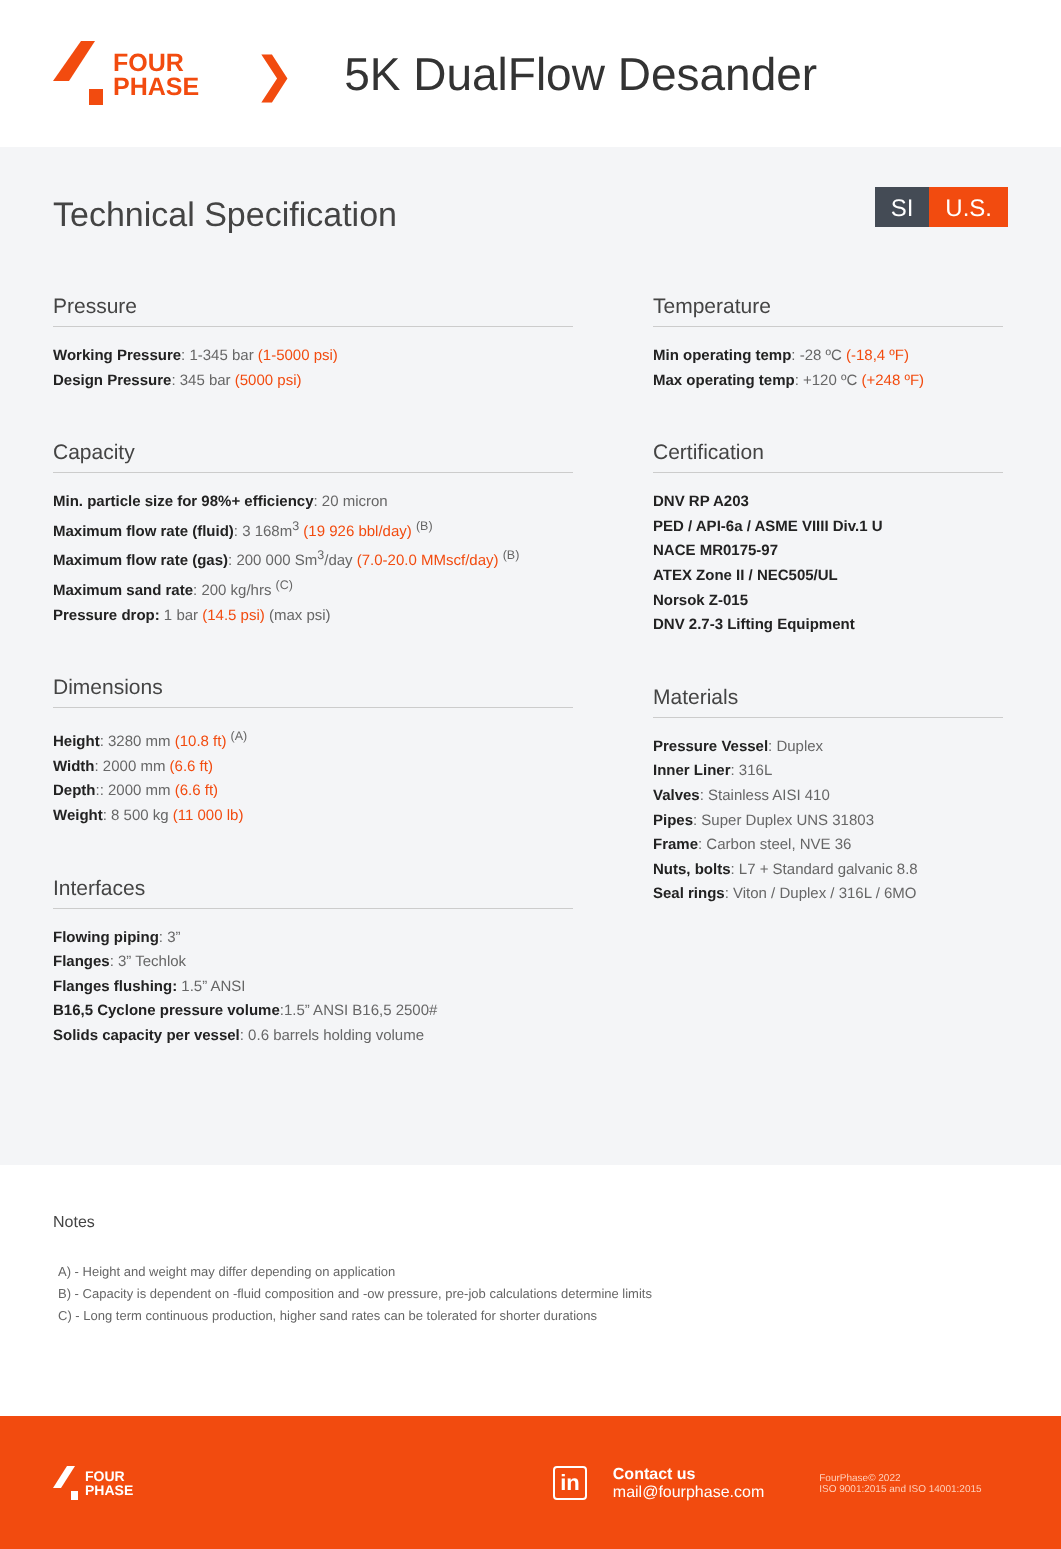FOUR
PHASE
❯ 5K DualFlow Desander
Technical Specification
SI U.S.
Pressure
Working Pressure: 1-345 bar (1-5000 psi)
Design Pressure: 345 bar (5000 psi)
Capacity
Min. particle size for 98%+ efficiency: 20 micron
Maximum flow rate (fluid): 3 168m<sup>3</sup> (19 926 bbl/day) <sup>(B)</sup>
Maximum flow rate (gas): 200 000 Sm<sup>3</sup>/day (7.0-20.0 MMscf/day) <sup>(B)</sup>
Maximum sand rate: 200 kg/hrs <sup>(C)</sup>
Pressure drop: 1 bar (14.5 psi) (max psi)
Dimensions
Height: 3280 mm (10.8 ft) <sup>(A)</sup>
Width: 2000 mm (6.6 ft)
Depth:: 2000 mm (6.6 ft)
Weight: 8 500 kg (11 000 lb)
Interfaces
Flowing piping: 3”
Flanges: 3” Techlok
Flanges flushing: 1.5” ANSI
B16,5 Cyclone pressure volume:1.5” ANSI B16,5 2500#
Solids capacity per vessel: 0.6 barrels holding volume
Temperature
Min operating temp: -28 ºC (-18,4 ºF)
Max operating temp: +120 ºC (+248 ºF)
Certification
DNV RP A203
PED / API-6a / ASME VIIII Div.1 U
NACE MR0175-97
ATEX Zone II / NEC505/UL
Norsok Z-015
DNV 2.7-3 Lifting Equipment
Materials
Pressure Vessel: Duplex
Inner Liner: 316L
Valves: Stainless AISI 410
Pipes: Super Duplex UNS 31803
Frame: Carbon steel, NVE 36
Nuts, bolts: L7 + Standard galvanic 8.8
Seal rings: Viton / Duplex / 316L / 6MO
Notes
A) - Height and weight may differ depending on application
B) - Capacity is dependent on -fluid composition and -ow pressure, pre-job calculations determine limits
C) - Long term continuous production, higher sand rates can be tolerated for shorter durations
FOUR
PHASE
in
Contact us
mail@fourphase.com
FourPhase© 2022
ISO 9001:2015 and ISO 14001:2015